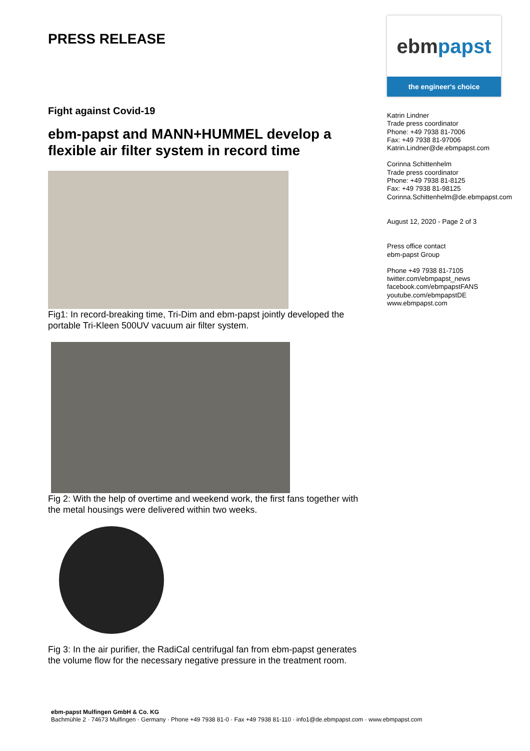PRESS RELEASE
Fight against Covid-19
ebm-papst and MANN+HUMMEL develop a flexible air filter system in record time
Fig1: In record-breaking time, Tri-Dim and ebm-papst jointly developed the portable Tri-Kleen 500UV vacuum air filter system.
Fig 2: With the help of overtime and weekend work, the first fans together with the metal housings were delivered within two weeks.
Fig 3: In the air purifier, the RadiCal centrifugal fan from ebm-papst generates the volume flow for the necessary negative pressure in the treatment room.
ebm papst
the engineer's choice
Katrin Lindner
Trade press coordinator
Phone: +49 7938 81-7006
Fax: +49 7938 81-97006
Katrin.Lindner@de.ebmpapst.com
Corinna Schittenhelm
Trade press coordinator
Phone: +49 7938 81-8125
Fax: +49 7938 81-98125
Corinna.Schittenhelm@de.ebmpapst.com
August 12, 2020 - Page 2 of 3
Press office contact
ebm-papst Group
Phone +49 7938 81-7105
twitter.com/ebmpapst_news
facebook.com/ebmpapstFANS
youtube.com/ebmpapstDE
www.ebmpapst.com
ebm-papst Mulfingen GmbH & Co. KG
Bachmühle 2 · 74673 Mulfingen · Germany · Phone +49 7938 81-0 · Fax +49 7938 81-110 · info1@de.ebmpapst.com · www.ebmpapst.com